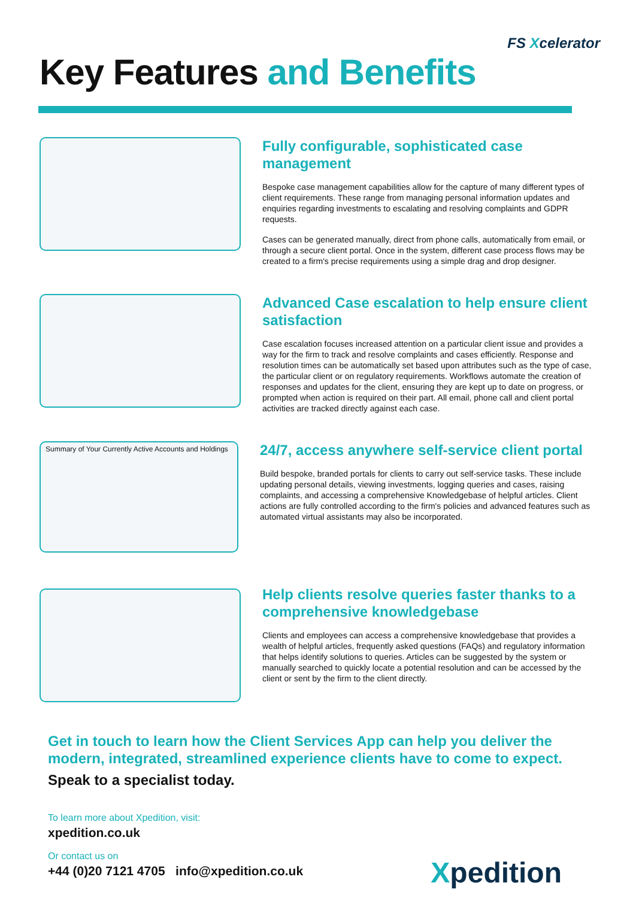FS Xcelerator
Key Features and Benefits
Fully configurable, sophisticated case management
Bespoke case management capabilities allow for the capture of many different types of client requirements. These range from managing personal information updates and enquiries regarding investments to escalating and resolving complaints and GDPR requests.
Cases can be generated manually, direct from phone calls, automatically from email, or through a secure client portal. Once in the system, different case process flows may be created to a firm's precise requirements using a simple drag and drop designer.
Advanced Case escalation to help ensure client satisfaction
Case escalation focuses increased attention on a particular client issue and provides a way for the firm to track and resolve complaints and cases efficiently. Response and resolution times can be automatically set based upon attributes such as the type of case, the particular client or on regulatory requirements. Workflows automate the creation of responses and updates for the client, ensuring they are kept up to date on progress, or prompted when action is required on their part. All email, phone call and client portal activities are tracked directly against each case.
Summary of Your Currently Active Accounts and Holdings
24/7, access anywhere self-service client portal
Build bespoke, branded portals for clients to carry out self-service tasks. These include updating personal details, viewing investments, logging queries and cases, raising complaints, and accessing a comprehensive Knowledgebase of helpful articles. Client actions are fully controlled according to the firm's policies and advanced features such as automated virtual assistants may also be incorporated.
Help clients resolve queries faster thanks to a comprehensive knowledgebase
Clients and employees can access a comprehensive knowledgebase that provides a wealth of helpful articles, frequently asked questions (FAQs) and regulatory information that helps identify solutions to queries. Articles can be suggested by the system or manually searched to quickly locate a potential resolution and can be accessed by the client or sent by the firm to the client directly.
Get in touch to learn how the Client Services App can help you deliver the modern, integrated, streamlined experience clients have to come to expect.
Speak to a specialist today.
To learn more about Xpedition, visit:
xpedition.co.uk
Or contact us on
+44 (0)20 7121 4705 info@xpedition.co.uk
Xpedition